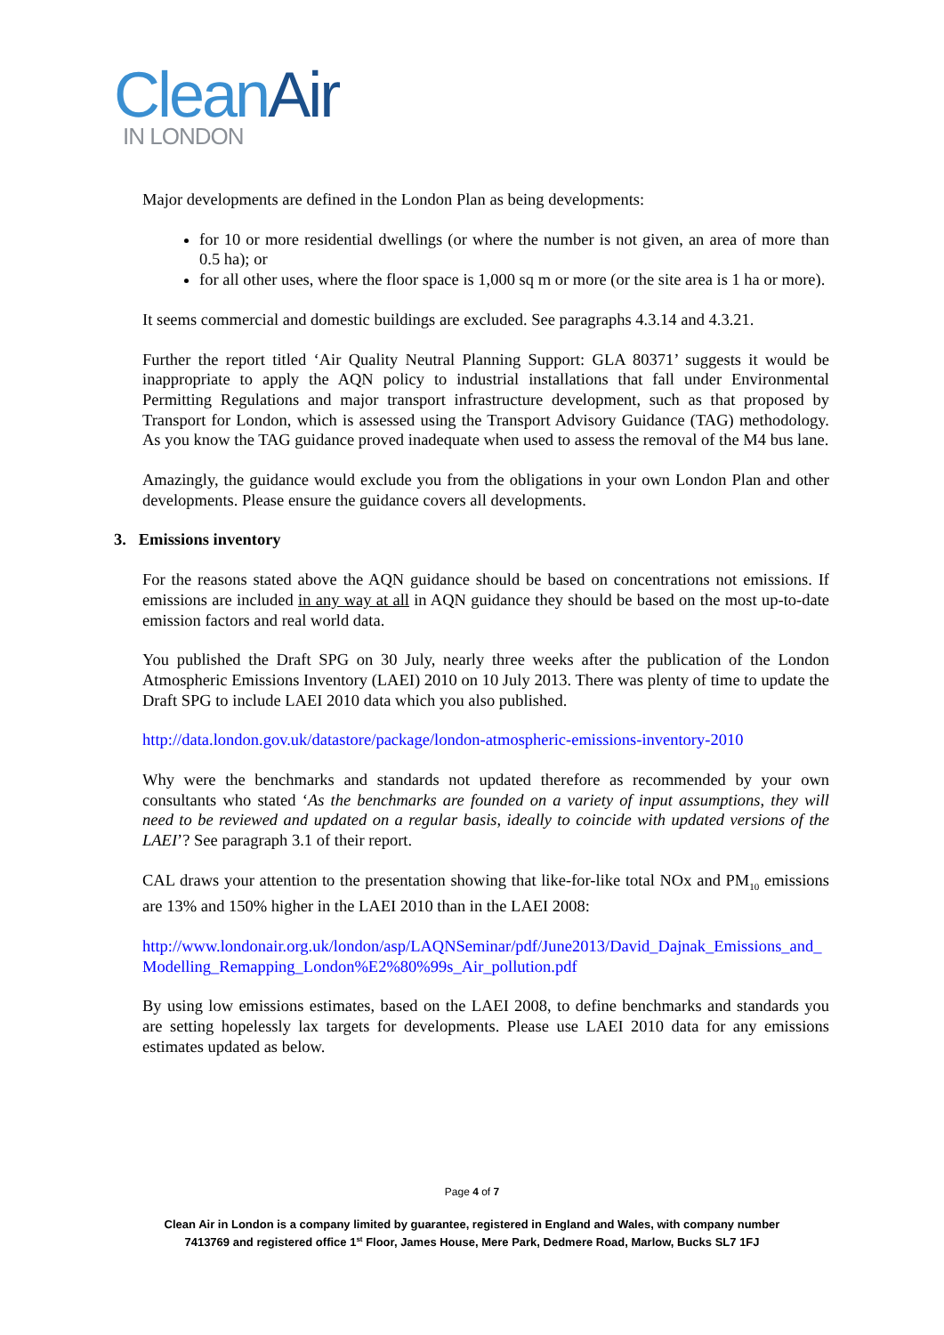Clean Air
IN LONDON
Major developments are defined in the London Plan as being developments:
for 10 or more residential dwellings (or where the number is not given, an area of more than 0.5 ha); or
for all other uses, where the floor space is 1,000 sq m or more (or the site area is 1 ha or more).
It seems commercial and domestic buildings are excluded. See paragraphs 4.3.14 and 4.3.21.
Further the report titled ‘Air Quality Neutral Planning Support: GLA 80371’ suggests it would be inappropriate to apply the AQN policy to industrial installations that fall under Environmental Permitting Regulations and major transport infrastructure development, such as that proposed by Transport for London, which is assessed using the Transport Advisory Guidance (TAG) methodology. As you know the TAG guidance proved inadequate when used to assess the removal of the M4 bus lane.
Amazingly, the guidance would exclude you from the obligations in your own London Plan and other developments. Please ensure the guidance covers all developments.
3. Emissions inventory
For the reasons stated above the AQN guidance should be based on concentrations not emissions. If emissions are included in any way at all in AQN guidance they should be based on the most up-to-date emission factors and real world data.
You published the Draft SPG on 30 July, nearly three weeks after the publication of the London Atmospheric Emissions Inventory (LAEI) 2010 on 10 July 2013. There was plenty of time to update the Draft SPG to include LAEI 2010 data which you also published.
http://data.london.gov.uk/datastore/package/london-atmospheric-emissions-inventory-2010
Why were the benchmarks and standards not updated therefore as recommended by your own consultants who stated ‘As the benchmarks are founded on a variety of input assumptions, they will need to be reviewed and updated on a regular basis, ideally to coincide with updated versions of the LAEI’? See paragraph 3.1 of their report.
CAL draws your attention to the presentation showing that like-for-like total NOx and PM<sub>10</sub> emissions are 13% and 150% higher in the LAEI 2010 than in the LAEI 2008:
http://www.londonair.org.uk/london/asp/LAQNSeminar/pdf/June2013/David_Dajnak_Emissions_and_Modelling_Remapping_London%E2%80%99s_Air_pollution.pdf
By using low emissions estimates, based on the LAEI 2008, to define benchmarks and standards you are setting hopelessly lax targets for developments. Please use LAEI 2010 data for any emissions estimates updated as below.
Page 4 of 7
Clean Air in London is a company limited by guarantee, registered in England and Wales, with company number
7413769 and registered office 1<sup>st</sup> Floor, James House, Mere Park, Dedmere Road, Marlow, Bucks SL7 1FJ